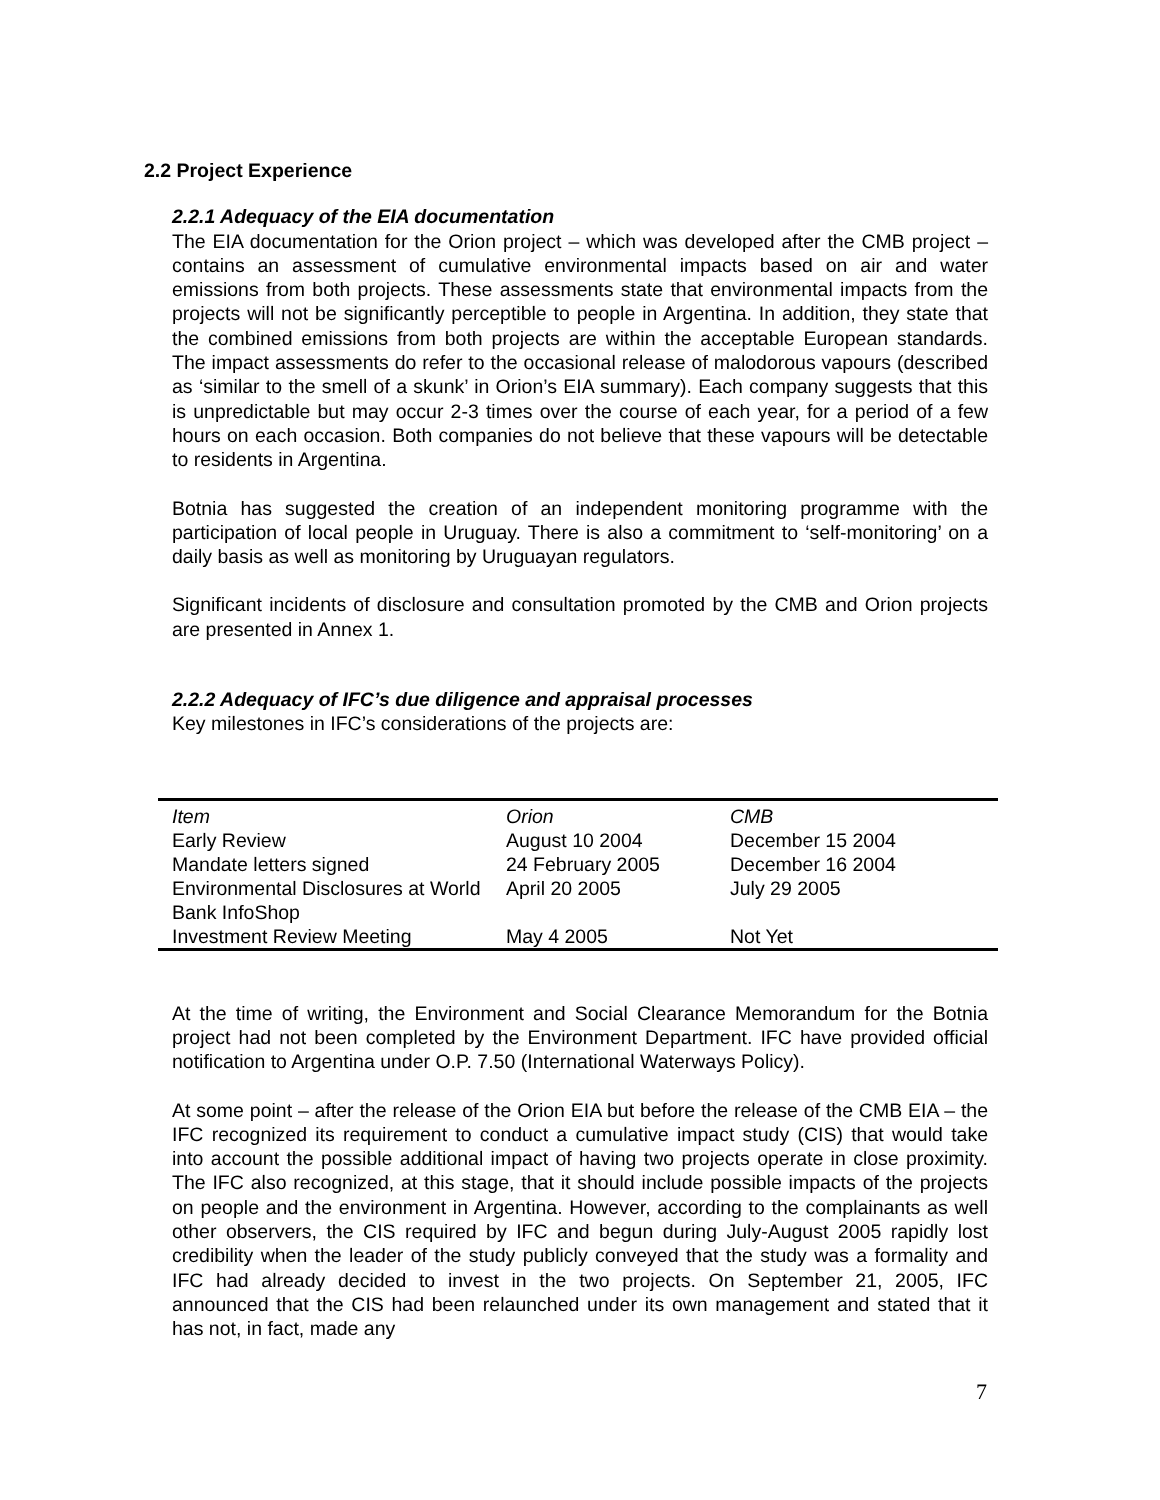2.2 Project Experience
2.2.1 Adequacy of the EIA documentation
The EIA documentation for the Orion project – which was developed after the CMB project – contains an assessment of cumulative environmental impacts based on air and water emissions from both projects. These assessments state that environmental impacts from the projects will not be significantly perceptible to people in Argentina. In addition, they state that the combined emissions from both projects are within the acceptable European standards. The impact assessments do refer to the occasional release of malodorous vapours (described as ‘similar to the smell of a skunk’ in Orion’s EIA summary). Each company suggests that this is unpredictable but may occur 2-3 times over the course of each year, for a period of a few hours on each occasion. Both companies do not believe that these vapours will be detectable to residents in Argentina.
Botnia has suggested the creation of an independent monitoring programme with the participation of local people in Uruguay. There is also a commitment to ‘self-monitoring’ on a daily basis as well as monitoring by Uruguayan regulators.
Significant incidents of disclosure and consultation promoted by the CMB and Orion projects are presented in Annex 1.
2.2.2 Adequacy of IFC’s due diligence and appraisal processes
Key milestones in IFC’s considerations of the projects are:
| Item | Orion | CMB |
| Early Review | August 10 2004 | December 15 2004 |
| Mandate letters signed | 24 February 2005 | December 16 2004 |
| Environmental Disclosures at World Bank InfoShop | April 20 2005 | July 29 2005 |
| Investment Review Meeting | May 4 2005 | Not Yet |
At the time of writing, the Environment and Social Clearance Memorandum for the Botnia project had not been completed by the Environment Department. IFC have provided official notification to Argentina under O.P. 7.50 (International Waterways Policy).
At some point – after the release of the Orion EIA but before the release of the CMB EIA – the IFC recognized its requirement to conduct a cumulative impact study (CIS) that would take into account the possible additional impact of having two projects operate in close proximity. The IFC also recognized, at this stage, that it should include possible impacts of the projects on people and the environment in Argentina. However, according to the complainants as well other observers, the CIS required by IFC and begun during July-August 2005 rapidly lost credibility when the leader of the study publicly conveyed that the study was a formality and IFC had already decided to invest in the two projects. On September 21, 2005, IFC announced that the CIS had been relaunched under its own management and stated that it has not, in fact, made any
7